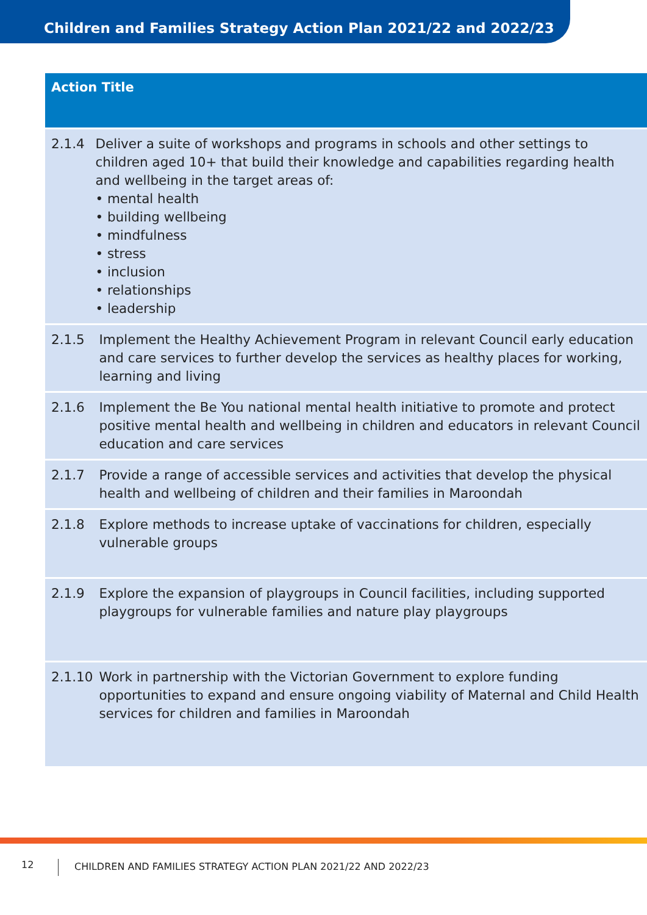Children and Families Strategy Action Plan 2021/22 and 2022/23
| Action Title | |
| --- | --- |
| 2.1.4 | Deliver a suite of workshops and programs in schools and other settings to children aged 10+ that build their knowledge and capabilities regarding health and wellbeing in the target areas of: • mental health • building wellbeing • mindfulness • stress • inclusion • relationships • leadership |
| 2.1.5 | Implement the Healthy Achievement Program in relevant Council early education and care services to further develop the services as healthy places for working, learning and living |
| 2.1.6 | Implement the Be You national mental health initiative to promote and protect positive mental health and wellbeing in children and educators in relevant Council education and care services |
| 2.1.7 | Provide a range of accessible services and activities that develop the physical health and wellbeing of children and their families in Maroondah |
| 2.1.8 | Explore methods to increase uptake of vaccinations for children, especially vulnerable groups |
| 2.1.9 | Explore the expansion of playgroups in Council facilities, including supported playgroups for vulnerable families and nature play playgroups |
| 2.1.10 | Work in partnership with the Victorian Government to explore funding opportunities to expand and ensure ongoing viability of Maternal and Child Health services for children and families in Maroondah |
12 CHILDREN AND FAMILIES STRATEGY ACTION PLAN 2021/22 AND 2022/23